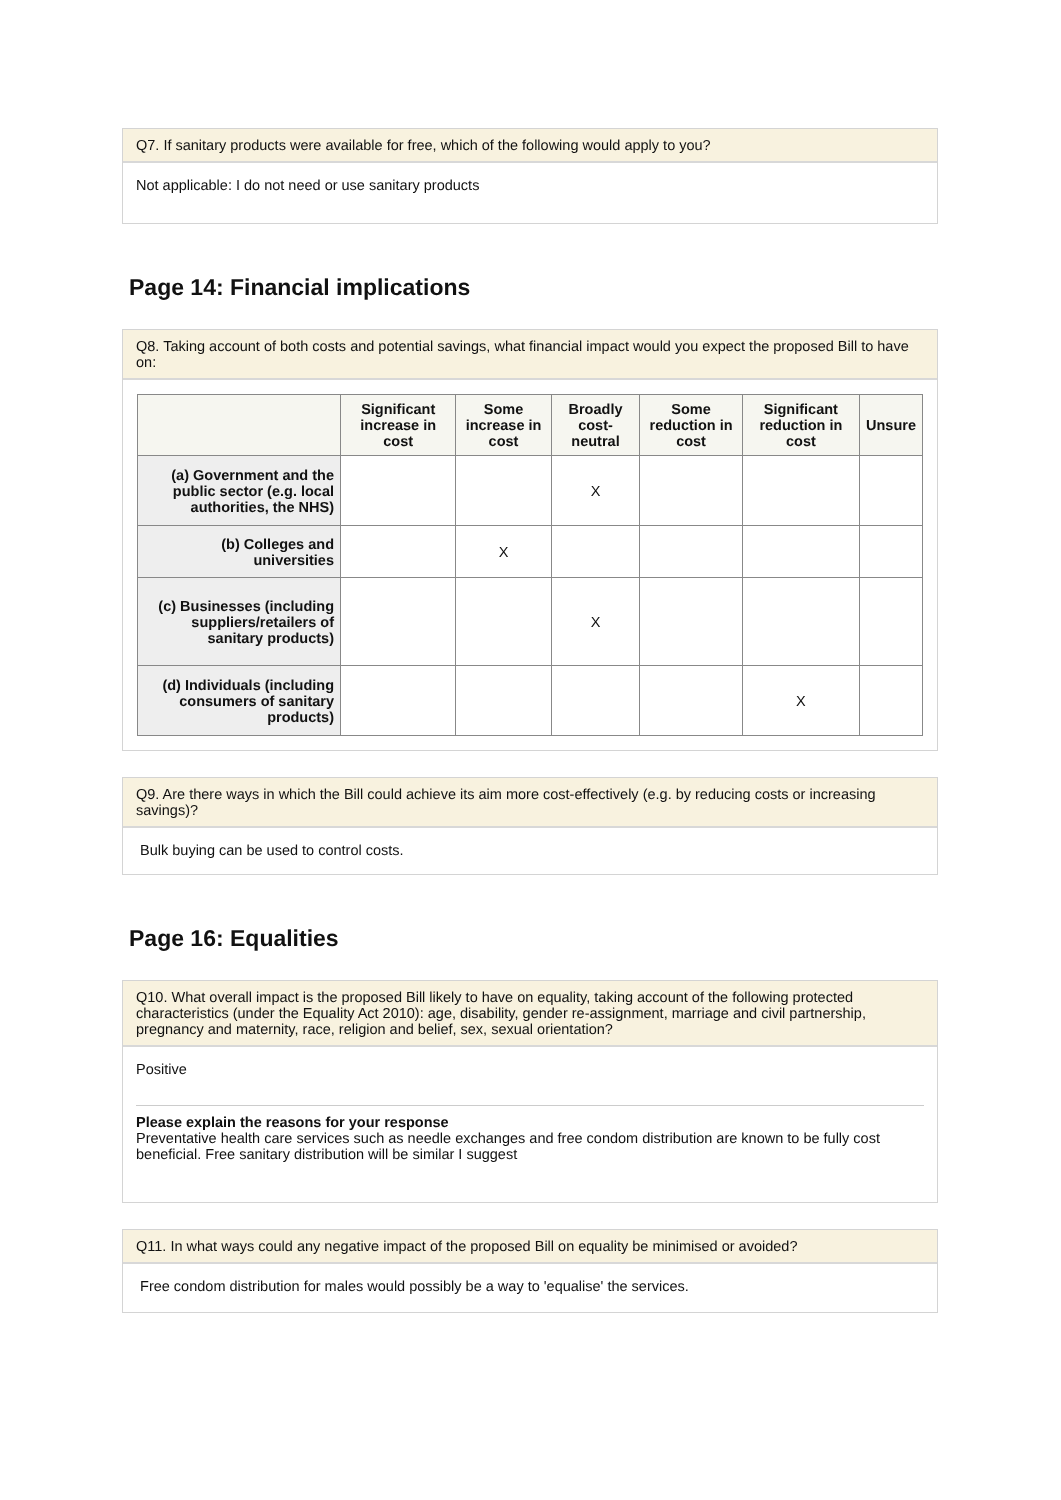Q7. If sanitary products were available for free, which of the following would apply to you?
Not applicable: I do not need or use sanitary products
Page 14: Financial implications
Q8. Taking account of both costs and potential savings, what financial impact would you expect the proposed Bill to have on:
| | Significant increase in cost | Some increase in cost | Broadly cost-neutral | Some reduction in cost | Significant reduction in cost | Unsure |
| --- | --- | --- | --- | --- | --- | --- |
| (a) Government and the public sector (e.g. local authorities, the NHS) | | | X | | | |
| (b) Colleges and universities | | X | | | | |
| (c) Businesses (including suppliers/retailers of sanitary products) | | | X | | | |
| (d) Individuals (including consumers of sanitary products) | | | | | X | |
Q9. Are there ways in which the Bill could achieve its aim more cost-effectively (e.g. by reducing costs or increasing savings)?
Bulk buying can be used to control costs.
Page 16: Equalities
Q10. What overall impact is the proposed Bill likely to have on equality, taking account of the following protected characteristics (under the Equality Act 2010): age, disability, gender re-assignment, marriage and civil partnership, pregnancy and maternity, race, religion and belief, sex, sexual orientation?
Positive
Please explain the reasons for your response
Preventative health care services such as needle exchanges and free condom distribution are known to be fully cost beneficial. Free sanitary distribution will be similar I suggest
Q11. In what ways could any negative impact of the proposed Bill on equality be minimised or avoided?
Free condom distribution for males would possibly be a way to 'equalise' the services.